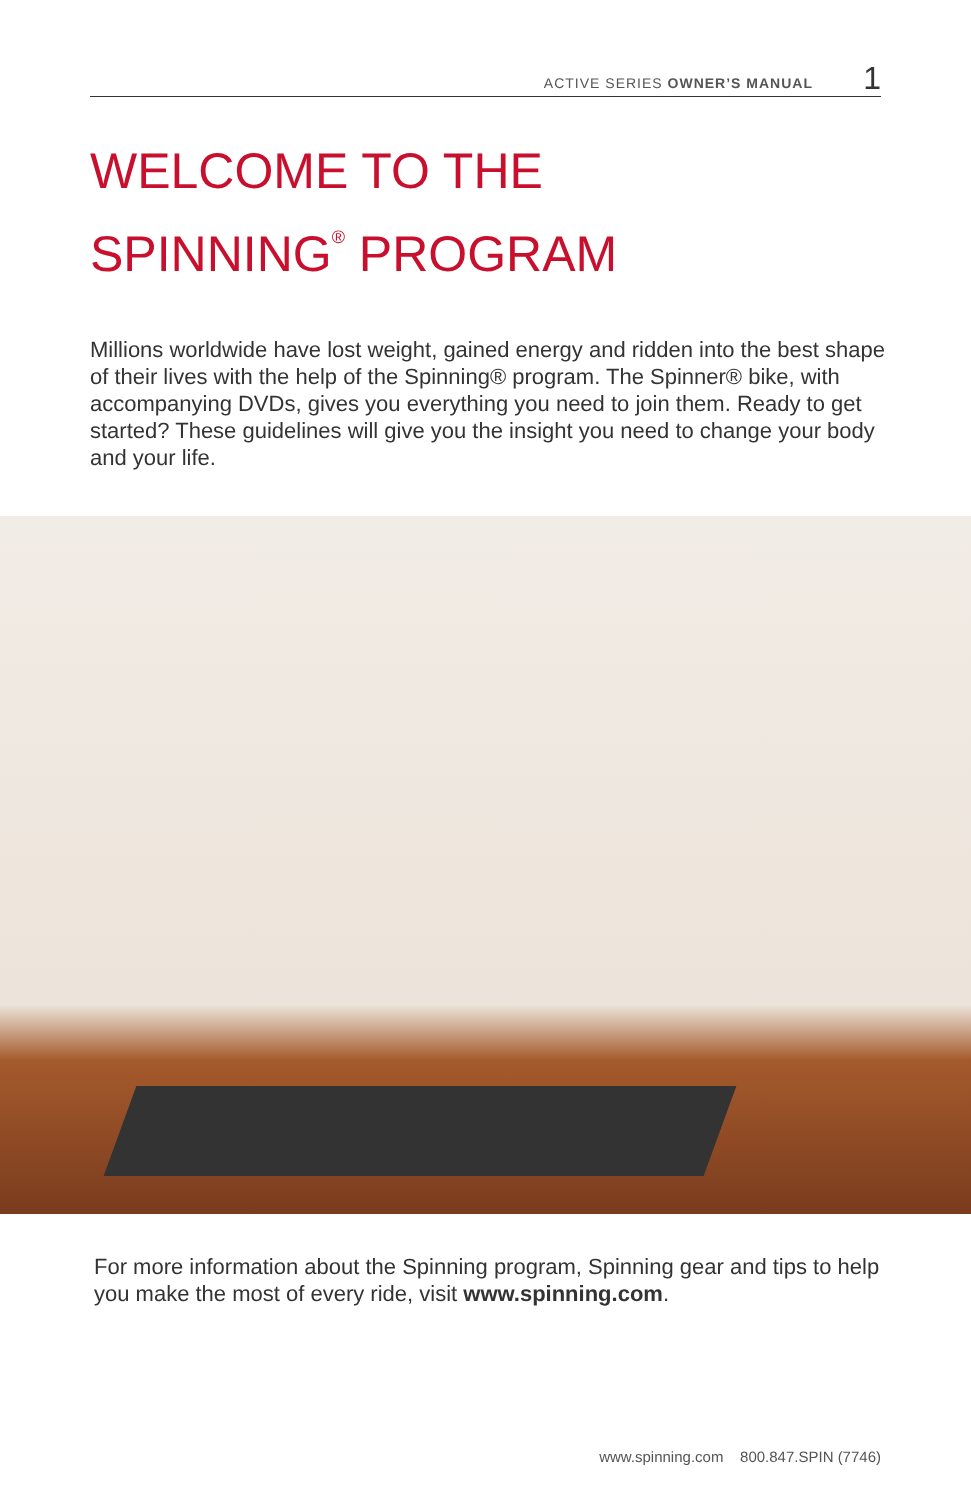ACTIVE SERIES OWNER’S MANUAL 1
WELCOME TO THE
SPINNING<sup>®</sup> PROGRAM
Millions worldwide have lost weight, gained energy and ridden into the best shape of their lives with the help of the Spinning® program. The Spinner® bike, with accompanying DVDs, gives you everything you need to join them. Ready to get started? These guidelines will give you the insight you need to change your body and your life.
For more information about the Spinning program, Spinning gear and tips to help you make the most of every ride, visit www.spinning.com.
www.spinning.com 800.847.SPIN (7746)